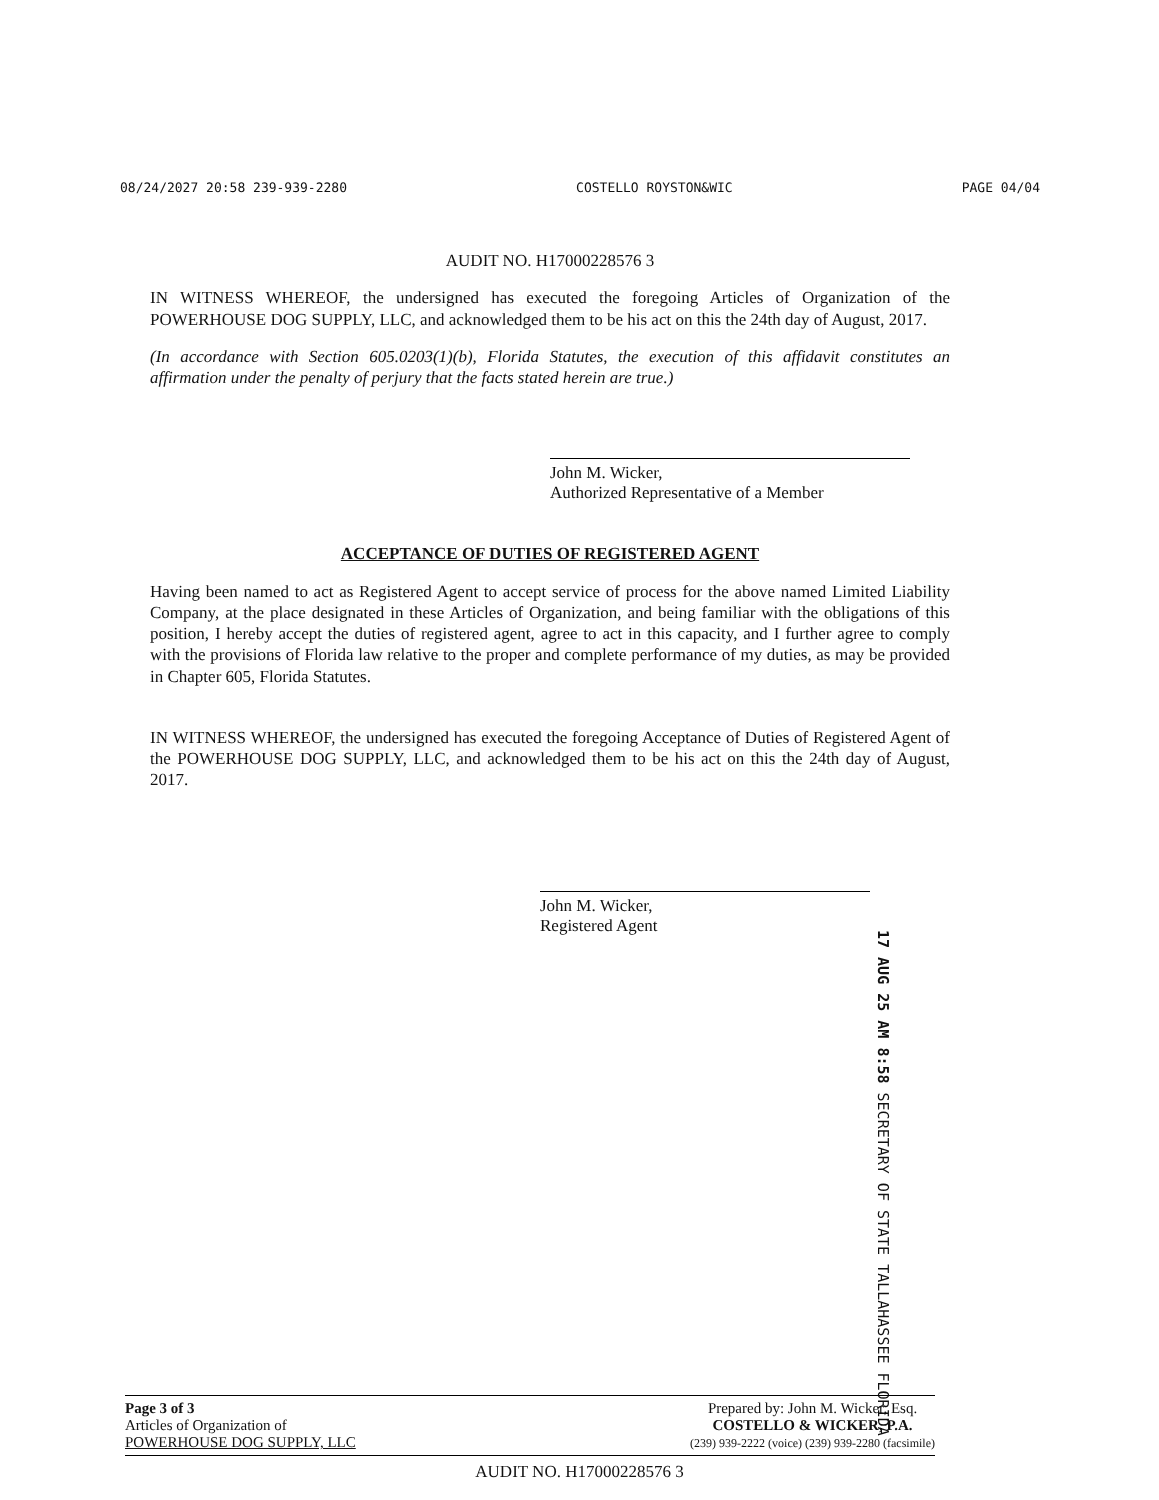08/24/2027 20:58 239-939-2280 COSTELLO ROYSTON&WIC PAGE 04/04
AUDIT NO. H17000228576 3
IN WITNESS WHEREOF, the undersigned has executed the foregoing Articles of Organization of the POWERHOUSE DOG SUPPLY, LLC, and acknowledged them to be his act on this the 24th day of August, 2017.
(In accordance with Section 605.0203(1)(b), Florida Statutes, the execution of this affidavit constitutes an affirmation under the penalty of perjury that the facts stated herein are true.)
John M. Wicker,
Authorized Representative of a Member
ACCEPTANCE OF DUTIES OF REGISTERED AGENT
Having been named to act as Registered Agent to accept service of process for the above named Limited Liability Company, at the place designated in these Articles of Organization, and being familiar with the obligations of this position, I hereby accept the duties of registered agent, agree to act in this capacity, and I further agree to comply with the provisions of Florida law relative to the proper and complete performance of my duties, as may be provided in Chapter 605, Florida Statutes.
IN WITNESS WHEREOF, the undersigned has executed the foregoing Acceptance of Duties of Registered Agent of the POWERHOUSE DOG SUPPLY, LLC, and acknowledged them to be his act on this the 24th day of August, 2017.
John M. Wicker,
Registered Agent
17 AUG 25 AM 8:58 SECRETARY OF STATE TALLAHASSEE FLORIDA
Page 3 of 3
Articles of Organization of
POWERHOUSE DOG SUPPLY, LLC
Prepared by: John M. Wicker, Esq.
COSTELLO & WICKER, P.A.
(239) 939-2222 (voice) (239) 939-2280 (facsimile)
AUDIT NO. H17000228576 3